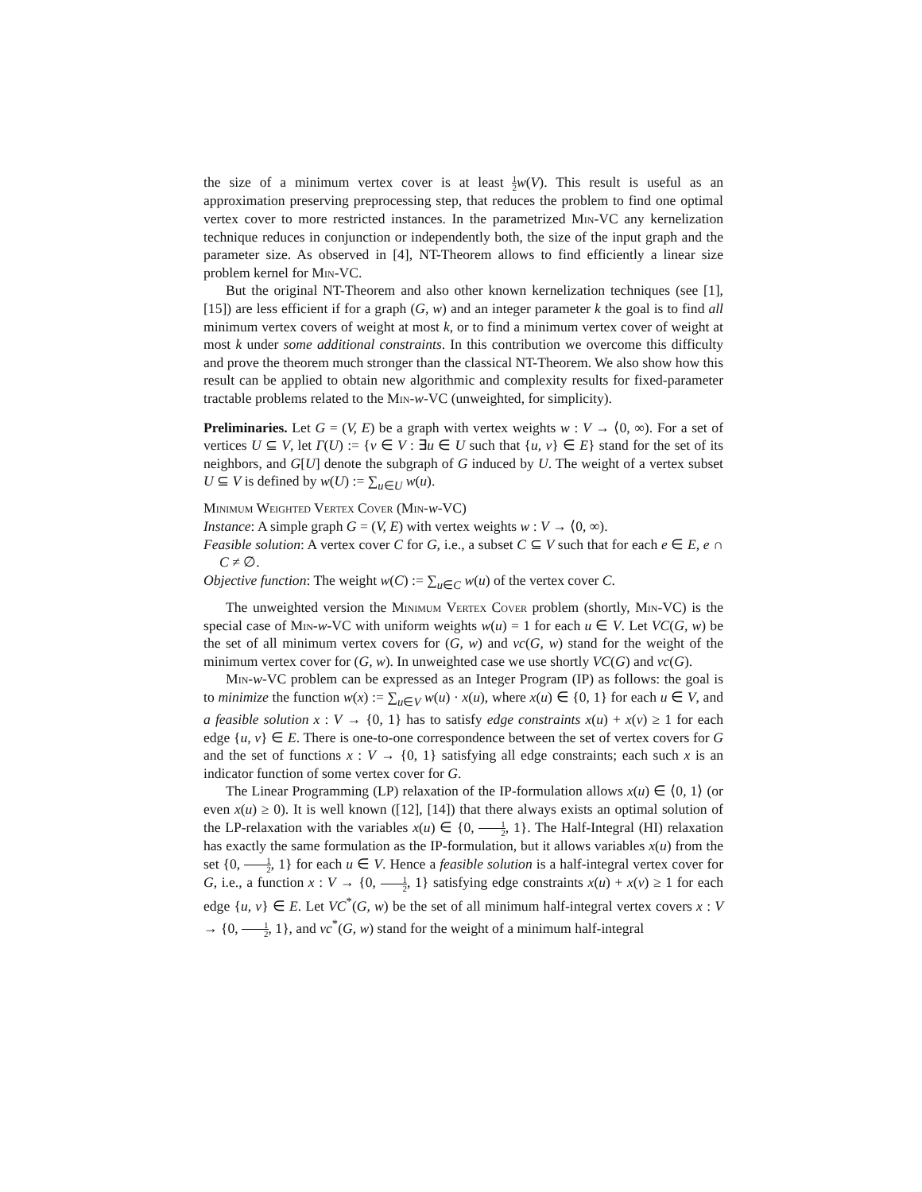the size of a minimum vertex cover is at least 1 2 w(V). This result is useful as an approximation preserving preprocessing step, that reduces the problem to find one optimal vertex cover to more restricted instances. In the parametrized Min-VC any kernelization technique reduces in conjunction or independently both, the size of the input graph and the parameter size. As observed in [4], NT-Theorem allows to find efficiently a linear size problem kernel for Min-VC.
But the original NT-Theorem and also other known kernelization techniques (see [1], [15]) are less efficient if for a graph (G, w) and an integer parameter k the goal is to find all minimum vertex covers of weight at most k, or to find a minimum vertex cover of weight at most k under some additional constraints. In this contribution we overcome this difficulty and prove the theorem much stronger than the classical NT-Theorem. We also show how this result can be applied to obtain new algorithmic and complexity results for fixed-parameter tractable problems related to the Min-w-VC (unweighted, for simplicity).
Preliminaries. Let G = (V, E) be a graph with vertex weights w : V → ⟨0, ∞). For a set of vertices U ⊆ V, let Γ(U) := {v ∈ V : ∃u ∈ U such that {u, v} ∈ E} stand for the set of its neighbors, and G[U] denote the subgraph of G induced by U. The weight of a vertex subset U ⊆ V is defined by w(U) := ∑<sub>u∈U</sub> w(u).
Minimum Weighted Vertex Cover (Min-w-VC)
Instance: A simple graph G = (V, E) with vertex weights w : V → ⟨0, ∞).
Feasible solution: A vertex cover C for G, i.e., a subset C ⊆ V such that for each e ∈ E, e ∩ C ≠ ∅.
Objective function: The weight w(C) := ∑<sub>u∈C</sub> w(u) of the vertex cover C.
The unweighted version the Minimum Vertex Cover problem (shortly, Min-VC) is the special case of Min-w-VC with uniform weights w(u) = 1 for each u ∈ V. Let VC(G, w) be the set of all minimum vertex covers for (G, w) and vc(G, w) stand for the weight of the minimum vertex cover for (G, w). In unweighted case we use shortly VC(G) and vc(G).
Min-w-VC problem can be expressed as an Integer Program (IP) as follows: the goal is to minimize the function w(x) := ∑<sub>u∈V</sub> w(u) · x(u), where x(u) ∈ {0, 1} for each u ∈ V, and a feasible solution x : V → {0, 1} has to satisfy edge constraints x(u) + x(v) ≥ 1 for each edge {u, v} ∈ E. There is one-to-one correspondence between the set of vertex covers for G and the set of functions x : V → {0, 1} satisfying all edge constraints; each such x is an indicator function of some vertex cover for G.
The Linear Programming (LP) relaxation of the IP-formulation allows x(u) ∈ ⟨0, 1⟩ (or even x(u) ≥ 0). It is well known ([12], [14]) that there always exists an optimal solution of the LP-relaxation with the variables x(u) ∈ {0, 1 2, 1}. The Half-Integral (HI) relaxation has exactly the same formulation as the IP-formulation, but it allows variables x(u) from the set {0, 1 2, 1} for each u ∈ V. Hence a feasible solution is a half-integral vertex cover for G, i.e., a function x : V → {0, 1 2, 1} satisfying edge constraints x(u) + x(v) ≥ 1 for each edge {u, v} ∈ E. Let VC<sup>*</sup>(G, w) be the set of all minimum half-integral vertex covers x : V → {0, 1 2, 1}, and vc<sup>*</sup>(G, w) stand for the weight of a minimum half-integral